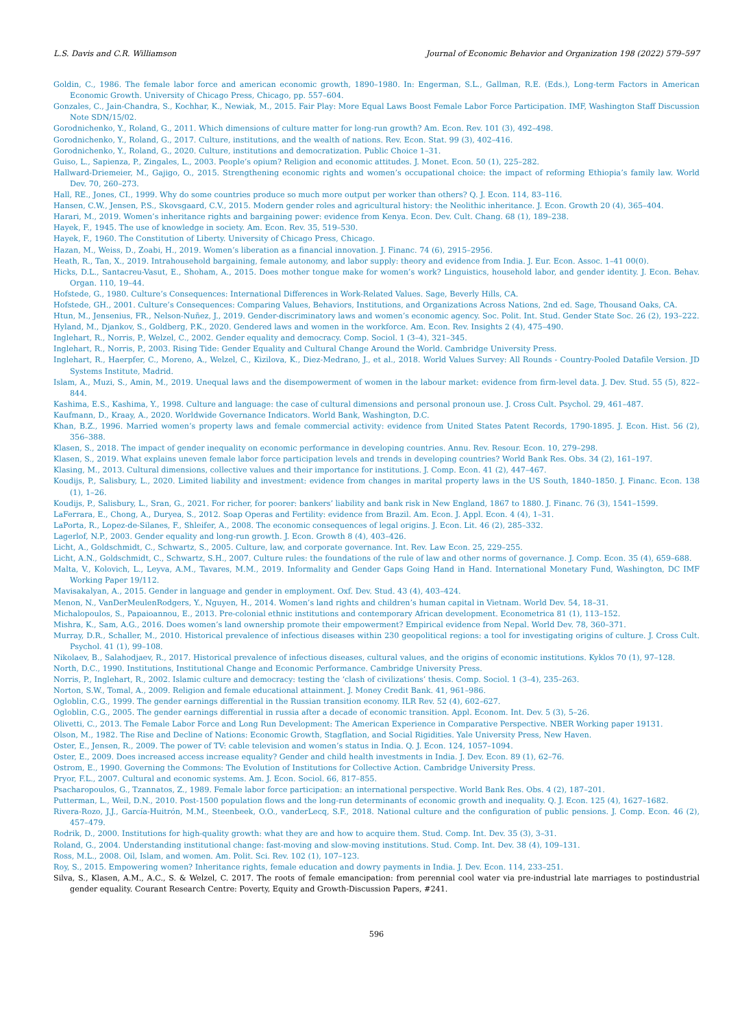L.S. Davis and C.R. Williamson Journal of Economic Behavior and Organization 198 (2022) 579–597
Goldin, C., 1986. The female labor force and american economic growth, 1890–1980. In: Engerman, S.L., Gallman, R.E. (Eds.), Long-term Factors in American Economic Growth. University of Chicago Press, Chicago, pp. 557–604.
Gonzales, C., Jain-Chandra, S., Kochhar, K., Newiak, M., 2015. Fair Play: More Equal Laws Boost Female Labor Force Participation. IMF, Washington Staff Discussion Note SDN/15/02.
Gorodnichenko, Y., Roland, G., 2011. Which dimensions of culture matter for long-run growth? Am. Econ. Rev. 101 (3), 492–498.
Gorodnichenko, Y., Roland, G., 2017. Culture, institutions, and the wealth of nations. Rev. Econ. Stat. 99 (3), 402–416.
Gorodnichenko, Y., Roland, G., 2020. Culture, institutions and democratization. Public Choice 1–31.
Guiso, L., Sapienza, P., Zingales, L., 2003. People’s opium? Religion and economic attitudes. J. Monet. Econ. 50 (1), 225–282.
Hallward-Driemeier, M., Gajigo, O., 2015. Strengthening economic rights and women’s occupational choice: the impact of reforming Ethiopia’s family law. World Dev. 70, 260–273.
Hall, RE., Jones, CI., 1999. Why do some countries produce so much more output per worker than others? Q. J. Econ. 114, 83–116.
Hansen, C.W., Jensen, P.S., Skovsgaard, C.V., 2015. Modern gender roles and agricultural history: the Neolithic inheritance. J. Econ. Growth 20 (4), 365–404.
Harari, M., 2019. Women’s inheritance rights and bargaining power: evidence from Kenya. Econ. Dev. Cult. Chang. 68 (1), 189–238.
Hayek, F., 1945. The use of knowledge in society. Am. Econ. Rev. 35, 519–530.
Hayek, F., 1960. The Constitution of Liberty. University of Chicago Press, Chicago.
Hazan, M., Weiss, D., Zoabi, H., 2019. Women’s liberation as a financial innovation. J. Financ. 74 (6), 2915–2956.
Heath, R., Tan, X., 2019. Intrahousehold bargaining, female autonomy, and labor supply: theory and evidence from India. J. Eur. Econ. Assoc. 1–41 00(0).
Hicks, D.L., Santacreu-Vasut, E., Shoham, A., 2015. Does mother tongue make for women’s work? Linguistics, household labor, and gender identity. J. Econ. Behav. Organ. 110, 19–44.
Hofstede, G., 1980. Culture’s Consequences: International Differences in Work-Related Values. Sage, Beverly Hills, CA.
Hofstede, GH., 2001. Culture’s Consequences: Comparing Values, Behaviors, Institutions, and Organizations Across Nations, 2nd ed. Sage, Thousand Oaks, CA.
Htun, M., Jensenius, FR., Nelson-Nuñez, J., 2019. Gender-discriminatory laws and women’s economic agency. Soc. Polit. Int. Stud. Gender State Soc. 26 (2), 193–222.
Hyland, M., Djankov, S., Goldberg, P.K., 2020. Gendered laws and women in the workforce. Am. Econ. Rev. Insights 2 (4), 475–490.
Inglehart, R., Norris, P., Welzel, C., 2002. Gender equality and democracy. Comp. Sociol. 1 (3–4), 321–345.
Inglehart, R., Norris, P., 2003. Rising Tide: Gender Equality and Cultural Change Around the World. Cambridge University Press.
Inglehart, R., Haerpfer, C., Moreno, A., Welzel, C., Kizilova, K., Diez-Medrano, J., et al., 2018. World Values Survey: All Rounds - Country-Pooled Datafile Version. JD Systems Institute, Madrid.
Islam, A., Muzi, S., Amin, M., 2019. Unequal laws and the disempowerment of women in the labour market: evidence from firm-level data. J. Dev. Stud. 55 (5), 822–844.
Kashima, E.S., Kashima, Y., 1998. Culture and language: the case of cultural dimensions and personal pronoun use. J. Cross Cult. Psychol. 29, 461–487.
Kaufmann, D., Kraay, A., 2020. Worldwide Governance Indicators. World Bank, Washington, D.C.
Khan, B.Z., 1996. Married women’s property laws and female commercial activity: evidence from United States Patent Records, 1790-1895. J. Econ. Hist. 56 (2), 356–388.
Klasen, S., 2018. The impact of gender inequality on economic performance in developing countries. Annu. Rev. Resour. Econ. 10, 279–298.
Klasen, S., 2019. What explains uneven female labor force participation levels and trends in developing countries? World Bank Res. Obs. 34 (2), 161–197.
Klasing, M., 2013. Cultural dimensions, collective values and their importance for institutions. J. Comp. Econ. 41 (2), 447–467.
Koudijs, P., Salisbury, L., 2020. Limited liability and investment: evidence from changes in marital property laws in the US South, 1840–1850. J. Financ. Econ. 138 (1), 1–26.
Koudijs, P., Salisbury, L., Sran, G., 2021. For richer, for poorer: bankers’ liability and bank risk in New England, 1867 to 1880. J. Financ. 76 (3), 1541–1599.
LaFerrara, E., Chong, A., Duryea, S., 2012. Soap Operas and Fertility: evidence from Brazil. Am. Econ. J. Appl. Econ. 4 (4), 1–31.
LaPorta, R., Lopez-de-Silanes, F., Shleifer, A., 2008. The economic consequences of legal origins. J. Econ. Lit. 46 (2), 285–332.
Lagerlof, N.P., 2003. Gender equality and long-run growth. J. Econ. Growth 8 (4), 403–426.
Licht, A., Goldschmidt, C., Schwartz, S., 2005. Culture, law, and corporate governance. Int. Rev. Law Econ. 25, 229–255.
Licht, A.N., Goldschmidt, C., Schwartz, S.H., 2007. Culture rules: the foundations of the rule of law and other norms of governance. J. Comp. Econ. 35 (4), 659–688.
Malta, V., Kolovich, L., Leyva, A.M., Tavares, M.M., 2019. Informality and Gender Gaps Going Hand in Hand. International Monetary Fund, Washington, DC IMF Working Paper 19/112.
Mavisakalyan, A., 2015. Gender in language and gender in employment. Oxf. Dev. Stud. 43 (4), 403–424.
Menon, N., VanDerMeulenRodgers, Y., Nguyen, H., 2014. Women’s land rights and children’s human capital in Vietnam. World Dev. 54, 18–31.
Michalopoulos, S., Papaioannou, E., 2013. Pre-colonial ethnic institutions and contemporary African development. Econometrica 81 (1), 113–152.
Mishra, K., Sam, A.G., 2016. Does women’s land ownership promote their empowerment? Empirical evidence from Nepal. World Dev. 78, 360–371.
Murray, D.R., Schaller, M., 2010. Historical prevalence of infectious diseases within 230 geopolitical regions: a tool for investigating origins of culture. J. Cross Cult. Psychol. 41 (1), 99–108.
Nikolaev, B., Salahodjaev, R., 2017. Historical prevalence of infectious diseases, cultural values, and the origins of economic institutions. Kyklos 70 (1), 97–128.
North, D.C., 1990. Institutions, Institutional Change and Economic Performance. Cambridge University Press.
Norris, P., Inglehart, R., 2002. Islamic culture and democracy: testing the ‘clash of civilizations’ thesis. Comp. Sociol. 1 (3–4), 235–263.
Norton, S.W., Tomal, A., 2009. Religion and female educational attainment. J. Money Credit Bank. 41, 961–986.
Ogloblin, C.G., 1999. The gender earnings differential in the Russian transition economy. ILR Rev. 52 (4), 602–627.
Ogloblin, C.G., 2005. The gender earnings differential in russia after a decade of economic transition. Appl. Econom. Int. Dev. 5 (3), 5–26.
Olivetti, C., 2013. The Female Labor Force and Long Run Development: The American Experience in Comparative Perspective. NBER Working paper 19131.
Olson, M., 1982. The Rise and Decline of Nations: Economic Growth, Stagflation, and Social Rigidities. Yale University Press, New Haven.
Oster, E., Jensen, R., 2009. The power of TV: cable television and women’s status in India. Q. J. Econ. 124, 1057–1094.
Oster, E., 2009. Does increased access increase equality? Gender and child health investments in India. J. Dev. Econ. 89 (1), 62–76.
Ostrom, E., 1990. Governing the Commons: The Evolution of Institutions for Collective Action. Cambridge University Press.
Pryor, F.L., 2007. Cultural and economic systems. Am. J. Econ. Sociol. 66, 817–855.
Psacharopoulos, G., Tzannatos, Z., 1989. Female labor force participation: an international perspective. World Bank Res. Obs. 4 (2), 187–201.
Putterman, L., Weil, D.N., 2010. Post-1500 population flows and the long-run determinants of economic growth and inequality. Q. J. Econ. 125 (4), 1627–1682.
Rivera-Rozo, J.J., García-Huitrón, M.M., Steenbeek, O.O., vanderLecq, S.F., 2018. National culture and the configuration of public pensions. J. Comp. Econ. 46 (2), 457–479.
Rodrik, D., 2000. Institutions for high-quality growth: what they are and how to acquire them. Stud. Comp. Int. Dev. 35 (3), 3–31.
Roland, G., 2004. Understanding institutional change: fast-moving and slow-moving institutions. Stud. Comp. Int. Dev. 38 (4), 109–131.
Ross, M.L., 2008. Oil, Islam, and women. Am. Polit. Sci. Rev. 102 (1), 107–123.
Roy, S., 2015. Empowering women? Inheritance rights, female education and dowry payments in India. J. Dev. Econ. 114, 233–251.
Silva, S., Klasen, A.M., A.C., S. & Welzel, C. 2017. The roots of female emancipation: from perennial cool water via pre-industrial late marriages to postindustrial gender equality. Courant Research Centre: Poverty, Equity and Growth-Discussion Papers, #241.
596